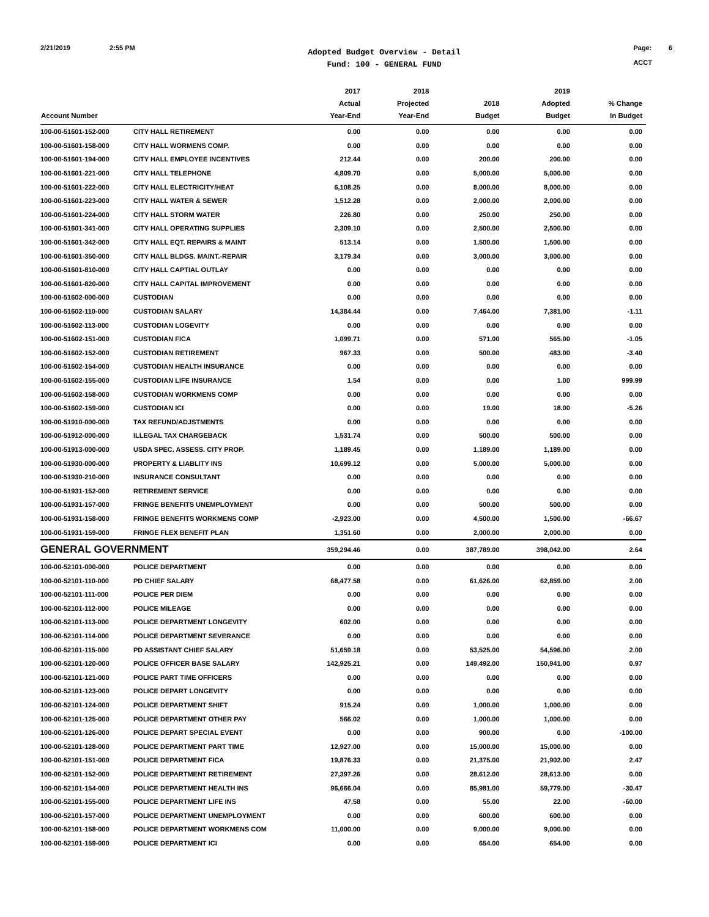2/21/2019 2:55 PM
Adopted Budget Overview - Detail
Fund: 100 - GENERAL FUND
Page: 6
ACCT
| Account Number | | 2017 Actual Year-End | 2018 Projected Year-End | 2018 Budget | 2019 Adopted Budget | % Change In Budget |
| --- | --- | --- | --- | --- | --- | --- |
| 100-00-51601-152-000 | CITY HALL RETIREMENT | 0.00 | 0.00 | 0.00 | 0.00 | 0.00 |
| 100-00-51601-158-000 | CITY HALL WORMENS COMP. | 0.00 | 0.00 | 0.00 | 0.00 | 0.00 |
| 100-00-51601-194-000 | CITY HALL EMPLOYEE INCENTIVES | 212.44 | 0.00 | 200.00 | 200.00 | 0.00 |
| 100-00-51601-221-000 | CITY HALL TELEPHONE | 4,809.70 | 0.00 | 5,000.00 | 5,000.00 | 0.00 |
| 100-00-51601-222-000 | CITY HALL ELECTRICITY/HEAT | 6,108.25 | 0.00 | 8,000.00 | 8,000.00 | 0.00 |
| 100-00-51601-223-000 | CITY HALL WATER & SEWER | 1,512.28 | 0.00 | 2,000.00 | 2,000.00 | 0.00 |
| 100-00-51601-224-000 | CITY HALL STORM WATER | 226.80 | 0.00 | 250.00 | 250.00 | 0.00 |
| 100-00-51601-341-000 | CITY HALL OPERATING SUPPLIES | 2,309.10 | 0.00 | 2,500.00 | 2,500.00 | 0.00 |
| 100-00-51601-342-000 | CITY HALL EQT. REPAIRS & MAINT | 513.14 | 0.00 | 1,500.00 | 1,500.00 | 0.00 |
| 100-00-51601-350-000 | CITY HALL BLDGS. MAINT.-REPAIR | 3,179.34 | 0.00 | 3,000.00 | 3,000.00 | 0.00 |
| 100-00-51601-810-000 | CITY HALL CAPTIAL OUTLAY | 0.00 | 0.00 | 0.00 | 0.00 | 0.00 |
| 100-00-51601-820-000 | CITY HALL CAPITAL IMPROVEMENT | 0.00 | 0.00 | 0.00 | 0.00 | 0.00 |
| 100-00-51602-000-000 | CUSTODIAN | 0.00 | 0.00 | 0.00 | 0.00 | 0.00 |
| 100-00-51602-110-000 | CUSTODIAN SALARY | 14,384.44 | 0.00 | 7,464.00 | 7,381.00 | -1.11 |
| 100-00-51602-113-000 | CUSTODIAN LOGEVITY | 0.00 | 0.00 | 0.00 | 0.00 | 0.00 |
| 100-00-51602-151-000 | CUSTODIAN FICA | 1,099.71 | 0.00 | 571.00 | 565.00 | -1.05 |
| 100-00-51602-152-000 | CUSTODIAN RETIREMENT | 967.33 | 0.00 | 500.00 | 483.00 | -3.40 |
| 100-00-51602-154-000 | CUSTODIAN HEALTH INSURANCE | 0.00 | 0.00 | 0.00 | 0.00 | 0.00 |
| 100-00-51602-155-000 | CUSTODIAN LIFE INSURANCE | 1.54 | 0.00 | 0.00 | 1.00 | 999.99 |
| 100-00-51602-158-000 | CUSTODIAN WORKMENS COMP | 0.00 | 0.00 | 0.00 | 0.00 | 0.00 |
| 100-00-51602-159-000 | CUSTODIAN ICI | 0.00 | 0.00 | 19.00 | 18.00 | -5.26 |
| 100-00-51910-000-000 | TAX REFUND/ADJSTMENTS | 0.00 | 0.00 | 0.00 | 0.00 | 0.00 |
| 100-00-51912-000-000 | ILLEGAL TAX CHARGEBACK | 1,531.74 | 0.00 | 500.00 | 500.00 | 0.00 |
| 100-00-51913-000-000 | USDA SPEC. ASSESS. CITY PROP. | 1,189.45 | 0.00 | 1,189.00 | 1,189.00 | 0.00 |
| 100-00-51930-000-000 | PROPERTY & LIABLITY INS | 10,699.12 | 0.00 | 5,000.00 | 5,000.00 | 0.00 |
| 100-00-51930-210-000 | INSURANCE CONSULTANT | 0.00 | 0.00 | 0.00 | 0.00 | 0.00 |
| 100-00-51931-152-000 | RETIREMENT SERVICE | 0.00 | 0.00 | 0.00 | 0.00 | 0.00 |
| 100-00-51931-157-000 | FRINGE BENEFITS UNEMPLOYMENT | 0.00 | 0.00 | 500.00 | 500.00 | 0.00 |
| 100-00-51931-158-000 | FRINGE BENEFITS WORKMENS COMP | -2,923.00 | 0.00 | 4,500.00 | 1,500.00 | -66.67 |
| 100-00-51931-159-000 | FRINGE FLEX BENEFIT PLAN | 1,351.60 | 0.00 | 2,000.00 | 2,000.00 | 0.00 |
| GENERAL GOVERNMENT | | 359,294.46 | 0.00 | 387,789.00 | 398,042.00 | 2.64 |
| 100-00-52101-000-000 | POLICE DEPARTMENT | 0.00 | 0.00 | 0.00 | 0.00 | 0.00 |
| 100-00-52101-110-000 | PD CHIEF SALARY | 68,477.58 | 0.00 | 61,626.00 | 62,859.00 | 2.00 |
| 100-00-52101-111-000 | POLICE PER DIEM | 0.00 | 0.00 | 0.00 | 0.00 | 0.00 |
| 100-00-52101-112-000 | POLICE MILEAGE | 0.00 | 0.00 | 0.00 | 0.00 | 0.00 |
| 100-00-52101-113-000 | POLICE DEPARTMENT LONGEVITY | 602.00 | 0.00 | 0.00 | 0.00 | 0.00 |
| 100-00-52101-114-000 | POLICE DEPARTMENT SEVERANCE | 0.00 | 0.00 | 0.00 | 0.00 | 0.00 |
| 100-00-52101-115-000 | PD ASSISTANT CHIEF SALARY | 51,659.18 | 0.00 | 53,525.00 | 54,596.00 | 2.00 |
| 100-00-52101-120-000 | POLICE OFFICER BASE SALARY | 142,925.21 | 0.00 | 149,492.00 | 150,941.00 | 0.97 |
| 100-00-52101-121-000 | POLICE PART TIME OFFICERS | 0.00 | 0.00 | 0.00 | 0.00 | 0.00 |
| 100-00-52101-123-000 | POLICE DEPART LONGEVITY | 0.00 | 0.00 | 0.00 | 0.00 | 0.00 |
| 100-00-52101-124-000 | POLICE DEPARTMENT SHIFT | 915.24 | 0.00 | 1,000.00 | 1,000.00 | 0.00 |
| 100-00-52101-125-000 | POLICE DEPARTMENT OTHER PAY | 566.02 | 0.00 | 1,000.00 | 1,000.00 | 0.00 |
| 100-00-52101-126-000 | POLICE DEPART SPECIAL EVENT | 0.00 | 0.00 | 900.00 | 0.00 | -100.00 |
| 100-00-52101-128-000 | POLICE DEPARTMENT PART TIME | 12,927.00 | 0.00 | 15,000.00 | 15,000.00 | 0.00 |
| 100-00-52101-151-000 | POLICE DEPARTMENT FICA | 19,876.33 | 0.00 | 21,375.00 | 21,902.00 | 2.47 |
| 100-00-52101-152-000 | POLICE DEPARTMENT RETIREMENT | 27,397.26 | 0.00 | 28,612.00 | 28,613.00 | 0.00 |
| 100-00-52101-154-000 | POLICE DEPARTMENT HEALTH INS | 96,666.04 | 0.00 | 85,981.00 | 59,779.00 | -30.47 |
| 100-00-52101-155-000 | POLICE DEPARTMENT LIFE INS | 47.58 | 0.00 | 55.00 | 22.00 | -60.00 |
| 100-00-52101-157-000 | POLICE DEPARTMENT UNEMPLOYMENT | 0.00 | 0.00 | 600.00 | 600.00 | 0.00 |
| 100-00-52101-158-000 | POLICE DEPARTMENT WORKMENS COM | 11,000.00 | 0.00 | 9,000.00 | 9,000.00 | 0.00 |
| 100-00-52101-159-000 | POLICE DEPARTMENT ICI | 0.00 | 0.00 | 654.00 | 654.00 | 0.00 |